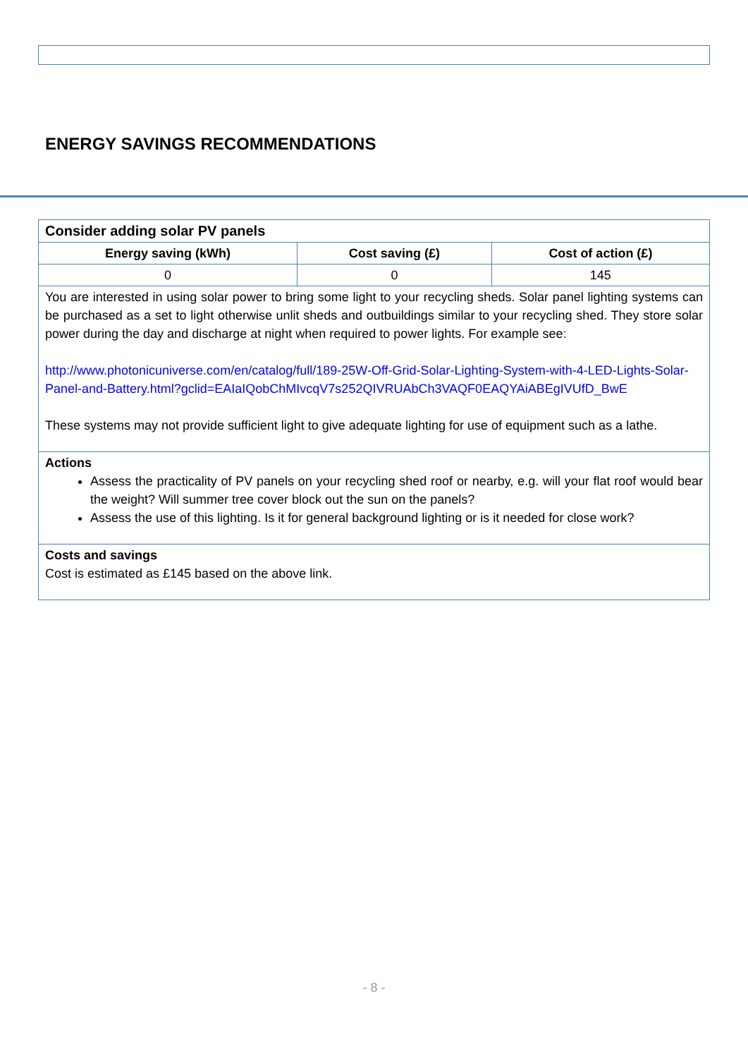ENERGY SAVINGS RECOMMENDATIONS
| Consider adding solar PV panels | | |
| Energy saving (kWh) | Cost saving (£) | Cost of action (£) |
| 0 | 0 | 145 |
| You are interested in using solar power to bring some light to your recycling sheds. Solar panel lighting systems can be purchased as a set to light otherwise unlit sheds and outbuildings similar to your recycling shed. They store solar power during the day and discharge at night when required to power lights. For example see: http://www.photonicuniverse.com/en/catalog/full/189-25W-Off-Grid-Solar-Lighting-System-with-4-LED-Lights-Solar-Panel-and-Battery.html?gclid=EAIaIQobChMIvcqV7s252QIVRUAbCh3VAQF0EAQYAiABEgIVUfD_BwE These systems may not provide sufficient light to give adequate lighting for use of equipment such as a lathe. | | |
| Actions Assess the practicality of PV panels on your recycling shed roof or nearby, e.g. will your flat roof would bear the weight? Will summer tree cover block out the sun on the panels? Assess the use of this lighting. Is it for general background lighting or is it needed for close work? | | |
| Costs and savings Cost is estimated as £145 based on the above link. | | |
- 8 -